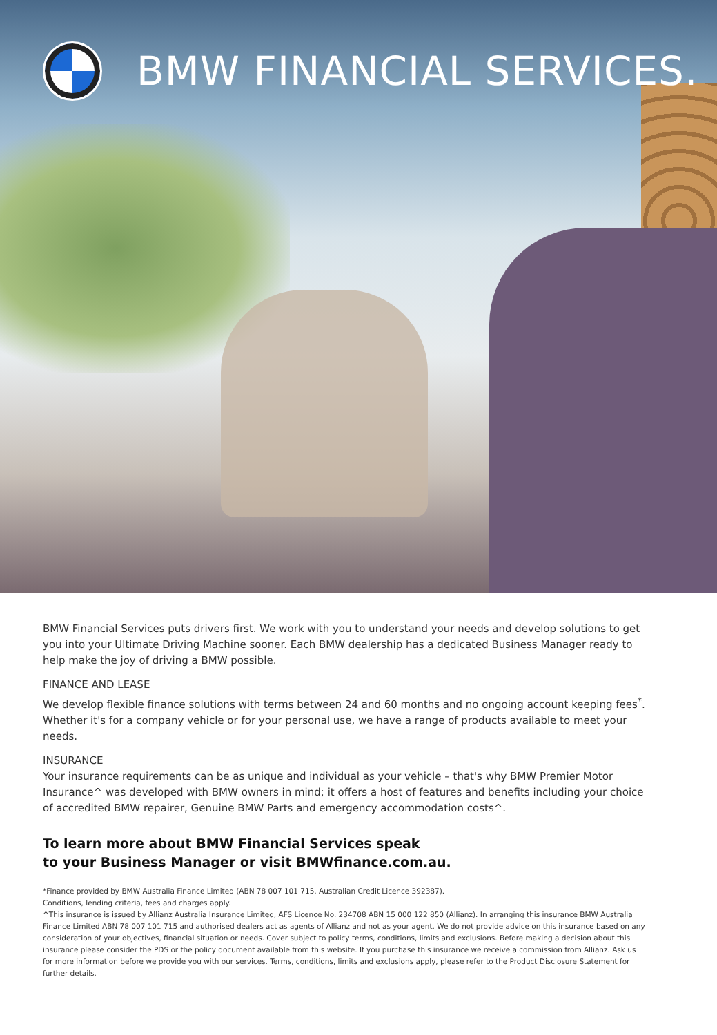BMW FINANCIAL SERVICES.
BMW Financial Services puts drivers first. We work with you to understand your needs and develop solutions to get you into your Ultimate Driving Machine sooner. Each BMW dealership has a dedicated Business Manager ready to help make the joy of driving a BMW possible.
FINANCE AND LEASE
We develop flexible finance solutions with terms between 24 and 60 months and no ongoing account keeping fees<sup>*</sup>. Whether it's for a company vehicle or for your personal use, we have a range of products available to meet your needs.
INSURANCE
Your insurance requirements can be as unique and individual as your vehicle – that's why BMW Premier Motor Insurance^ was developed with BMW owners in mind; it offers a host of features and benefits including your choice of accredited BMW repairer, Genuine BMW Parts and emergency accommodation costs^.
To learn more about BMW Financial Services speak
to your Business Manager or visit BMWfinance.com.au.
*Finance provided by BMW Australia Finance Limited (ABN 78 007 101 715, Australian Credit Licence 392387).
Conditions, lending criteria, fees and charges apply.
^This insurance is issued by Allianz Australia Insurance Limited, AFS Licence No. 234708 ABN 15 000 122 850 (Allianz). In arranging this insurance BMW Australia Finance Limited ABN 78 007 101 715 and authorised dealers act as agents of Allianz and not as your agent. We do not provide advice on this insurance based on any consideration of your objectives, financial situation or needs. Cover subject to policy terms, conditions, limits and exclusions. Before making a decision about this insurance please consider the PDS or the policy document available from this website. If you purchase this insurance we receive a commission from Allianz. Ask us for more information before we provide you with our services. Terms, conditions, limits and exclusions apply, please refer to the Product Disclosure Statement for further details.